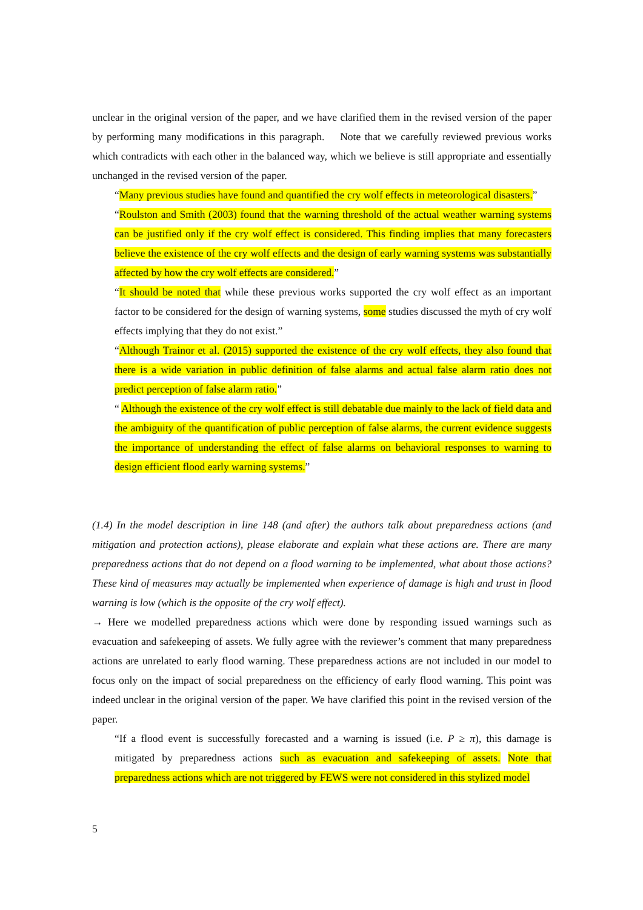unclear in the original version of the paper, and we have clarified them in the revised version of the paper by performing many modifications in this paragraph. Note that we carefully reviewed previous works which contradicts with each other in the balanced way, which we believe is still appropriate and essentially unchanged in the revised version of the paper.
“Many previous studies have found and quantified the cry wolf effects in meteorological disasters.”
“Roulston and Smith (2003) found that the warning threshold of the actual weather warning systems can be justified only if the cry wolf effect is considered. This finding implies that many forecasters believe the existence of the cry wolf effects and the design of early warning systems was substantially affected by how the cry wolf effects are considered.”
“It should be noted that while these previous works supported the cry wolf effect as an important factor to be considered for the design of warning systems, some studies discussed the myth of cry wolf effects implying that they do not exist.”
“Although Trainor et al. (2015) supported the existence of the cry wolf effects, they also found that there is a wide variation in public definition of false alarms and actual false alarm ratio does not predict perception of false alarm ratio.”
“ Although the existence of the cry wolf effect is still debatable due mainly to the lack of field data and the ambiguity of the quantification of public perception of false alarms, the current evidence suggests the importance of understanding the effect of false alarms on behavioral responses to warning to design efficient flood early warning systems.”
(1.4) In the model description in line 148 (and after) the authors talk about preparedness actions (and mitigation and protection actions), please elaborate and explain what these actions are. There are many preparedness actions that do not depend on a flood warning to be implemented, what about those actions? These kind of measures may actually be implemented when experience of damage is high and trust in flood warning is low (which is the opposite of the cry wolf effect).
→ Here we modelled preparedness actions which were done by responding issued warnings such as evacuation and safekeeping of assets. We fully agree with the reviewer’s comment that many preparedness actions are unrelated to early flood warning. These preparedness actions are not included in our model to focus only on the impact of social preparedness on the efficiency of early flood warning. This point was indeed unclear in the original version of the paper. We have clarified this point in the revised version of the paper.
“If a flood event is successfully forecasted and a warning is issued (i.e. P ≥ π), this damage is mitigated by preparedness actions such as evacuation and safekeeping of assets. Note that preparedness actions which are not triggered by FEWS were not considered in this stylized model
5